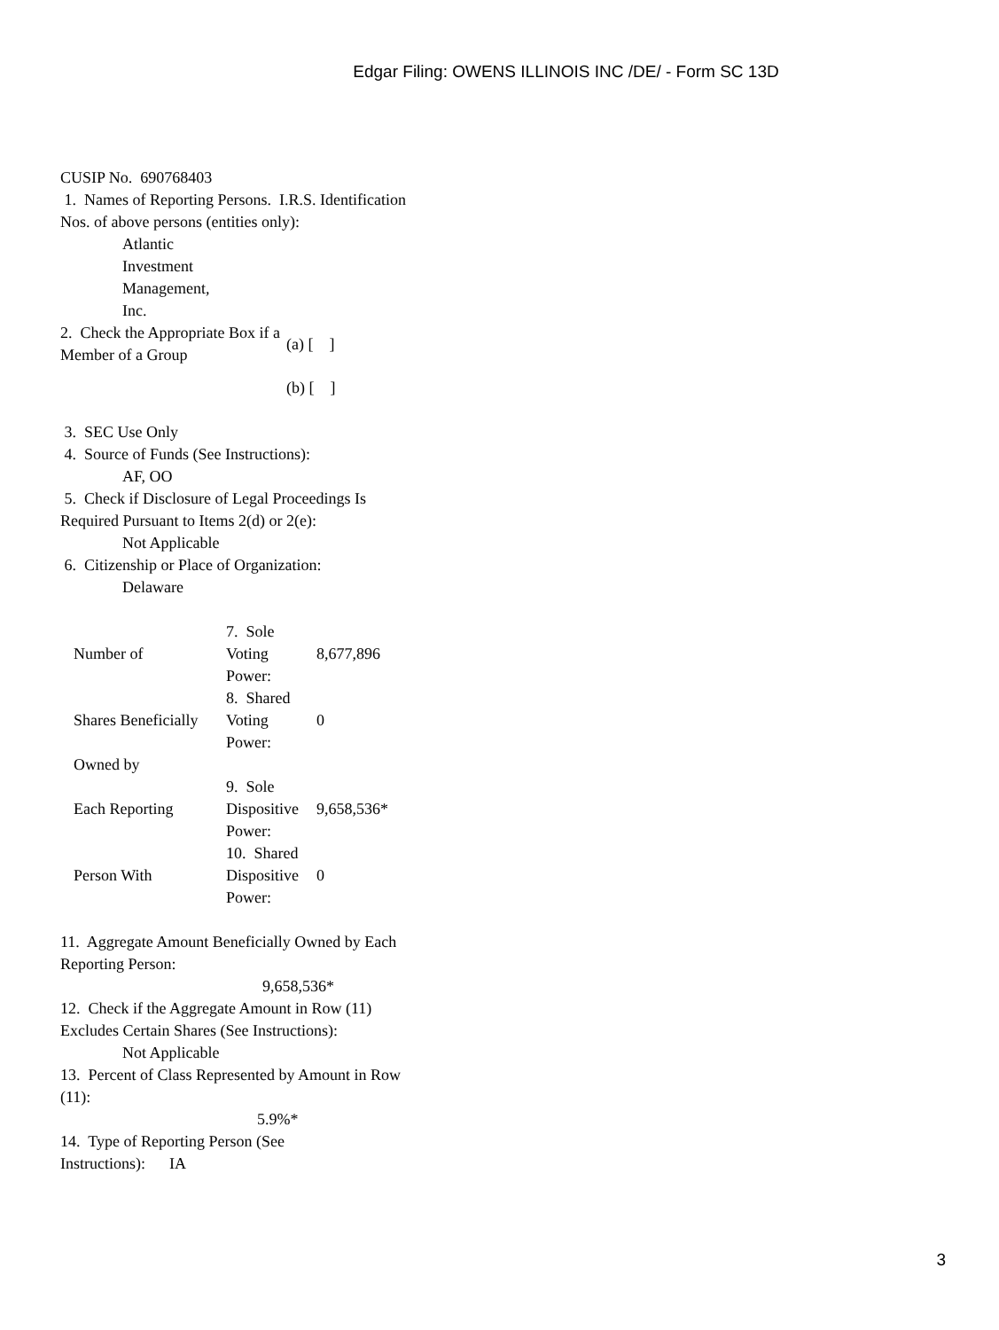Edgar Filing: OWENS ILLINOIS INC /DE/ - Form SC 13D
CUSIP No. 690768403
1. Names of Reporting Persons. I.R.S. Identification Nos. of above persons (entities only):
Atlantic Investment Management, Inc.
| 2. Check the Appropriate Box if a Member of a Group | (a) [ ] |
| | (b) [ ] |
3. SEC Use Only
4. Source of Funds (See Instructions):
AF, OO
5. Check if Disclosure of Legal Proceedings Is Required Pursuant to Items 2(d) or 2(e):
Not Applicable
6. Citizenship or Place of Organization:
Delaware
| Number of | 7. Sole Voting Power: | 8,677,896 |
| Shares Beneficially | 8. Shared Voting Power: | 0 |
| Owned by | | |
| Each Reporting | 9. Sole Dispositive Power: | 9,658,536* |
| Person With | 10. Shared Dispositive Power: | 0 |
11. Aggregate Amount Beneficially Owned by Each Reporting Person:
9,658,536*
12. Check if the Aggregate Amount in Row (11) Excludes Certain Shares (See Instructions):
Not Applicable
13. Percent of Class Represented by Amount in Row (11):
5.9%*
14. Type of Reporting Person (See Instructions): IA
3